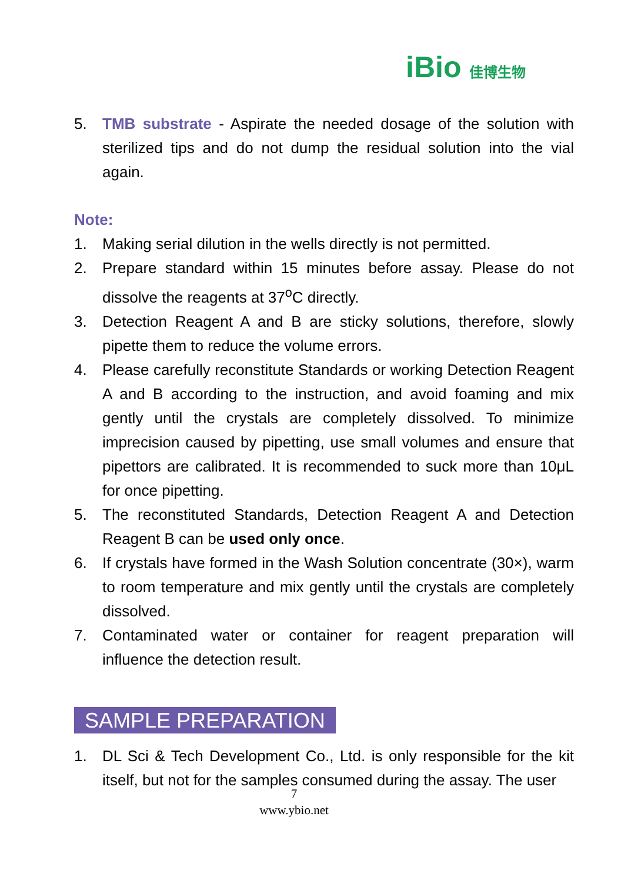iBio 佳博生物
5. TMB substrate - Aspirate the needed dosage of the solution with sterilized tips and do not dump the residual solution into the vial again.
Note:
1. Making serial dilution in the wells directly is not permitted.
2. Prepare standard within 15 minutes before assay. Please do not dissolve the reagents at 37<sup>o</sup>C directly.
3. Detection Reagent A and B are sticky solutions, therefore, slowly pipette them to reduce the volume errors.
4. Please carefully reconstitute Standards or working Detection Reagent A and B according to the instruction, and avoid foaming and mix gently until the crystals are completely dissolved. To minimize imprecision caused by pipetting, use small volumes and ensure that pipettors are calibrated. It is recommended to suck more than 10μL for once pipetting.
5. The reconstituted Standards, Detection Reagent A and Detection Reagent B can be used only once.
6. If crystals have formed in the Wash Solution concentrate (30×), warm to room temperature and mix gently until the crystals are completely dissolved.
7. Contaminated water or container for reagent preparation will influence the detection result.
SAMPLE PREPARATION
1. DL Sci & Tech Development Co., Ltd. is only responsible for the kit itself, but not for the samples consumed during the assay. The user
7
www.ybio.net